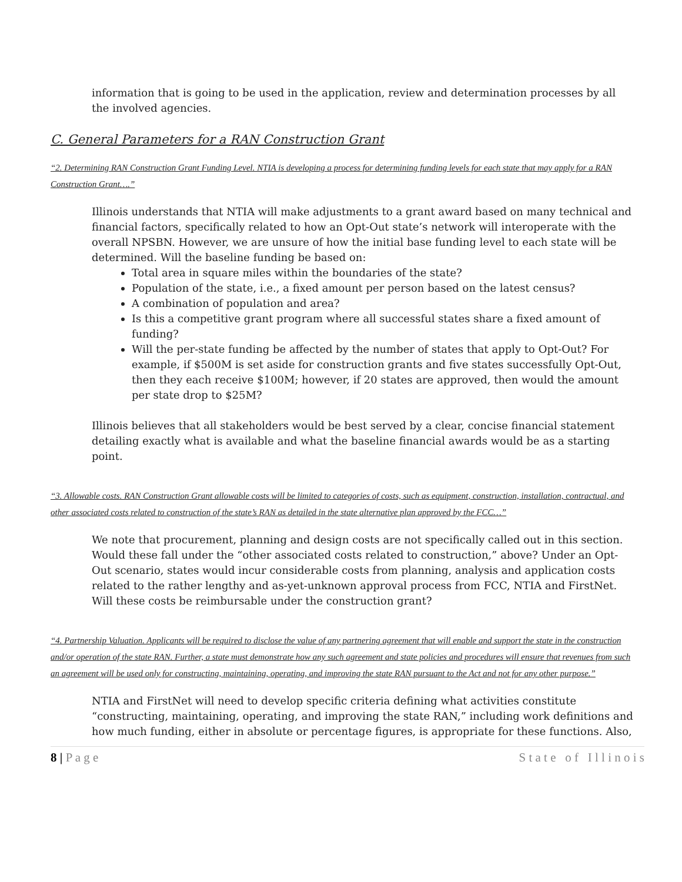information that is going to be used in the application, review and determination processes by all the involved agencies.
C. General Parameters for a RAN Construction Grant
“2. Determining RAN Construction Grant Funding Level. NTIA is developing a process for determining funding levels for each state that may apply for a RAN Construction Grant….”
Illinois understands that NTIA will make adjustments to a grant award based on many technical and financial factors, specifically related to how an Opt-Out state’s network will interoperate with the overall NPSBN. However, we are unsure of how the initial base funding level to each state will be determined. Will the baseline funding be based on:
Total area in square miles within the boundaries of the state?
Population of the state, i.e., a fixed amount per person based on the latest census?
A combination of population and area?
Is this a competitive grant program where all successful states share a fixed amount of funding?
Will the per-state funding be affected by the number of states that apply to Opt-Out? For example, if $500M is set aside for construction grants and five states successfully Opt-Out, then they each receive $100M; however, if 20 states are approved, then would the amount per state drop to $25M?
Illinois believes that all stakeholders would be best served by a clear, concise financial statement detailing exactly what is available and what the baseline financial awards would be as a starting point.
“3. Allowable costs. RAN Construction Grant allowable costs will be limited to categories of costs, such as equipment, construction, installation, contractual, and other associated costs related to construction of the state’s RAN as detailed in the state alternative plan approved by the FCC…”
We note that procurement, planning and design costs are not specifically called out in this section. Would these fall under the “other associated costs related to construction,” above? Under an Opt-Out scenario, states would incur considerable costs from planning, analysis and application costs related to the rather lengthy and as-yet-unknown approval process from FCC, NTIA and FirstNet. Will these costs be reimbursable under the construction grant?
“4. Partnership Valuation. Applicants will be required to disclose the value of any partnering agreement that will enable and support the state in the construction and/or operation of the state RAN. Further, a state must demonstrate how any such agreement and state policies and procedures will ensure that revenues from such an agreement will be used only for constructing, maintaining, operating, and improving the state RAN pursuant to the Act and not for any other purpose.”
NTIA and FirstNet will need to develop specific criteria defining what activities constitute “constructing, maintaining, operating, and improving the state RAN,” including work definitions and how much funding, either in absolute or percentage figures, is appropriate for these functions. Also,
8 | P a g e S t a t e o f I l l i n o i s